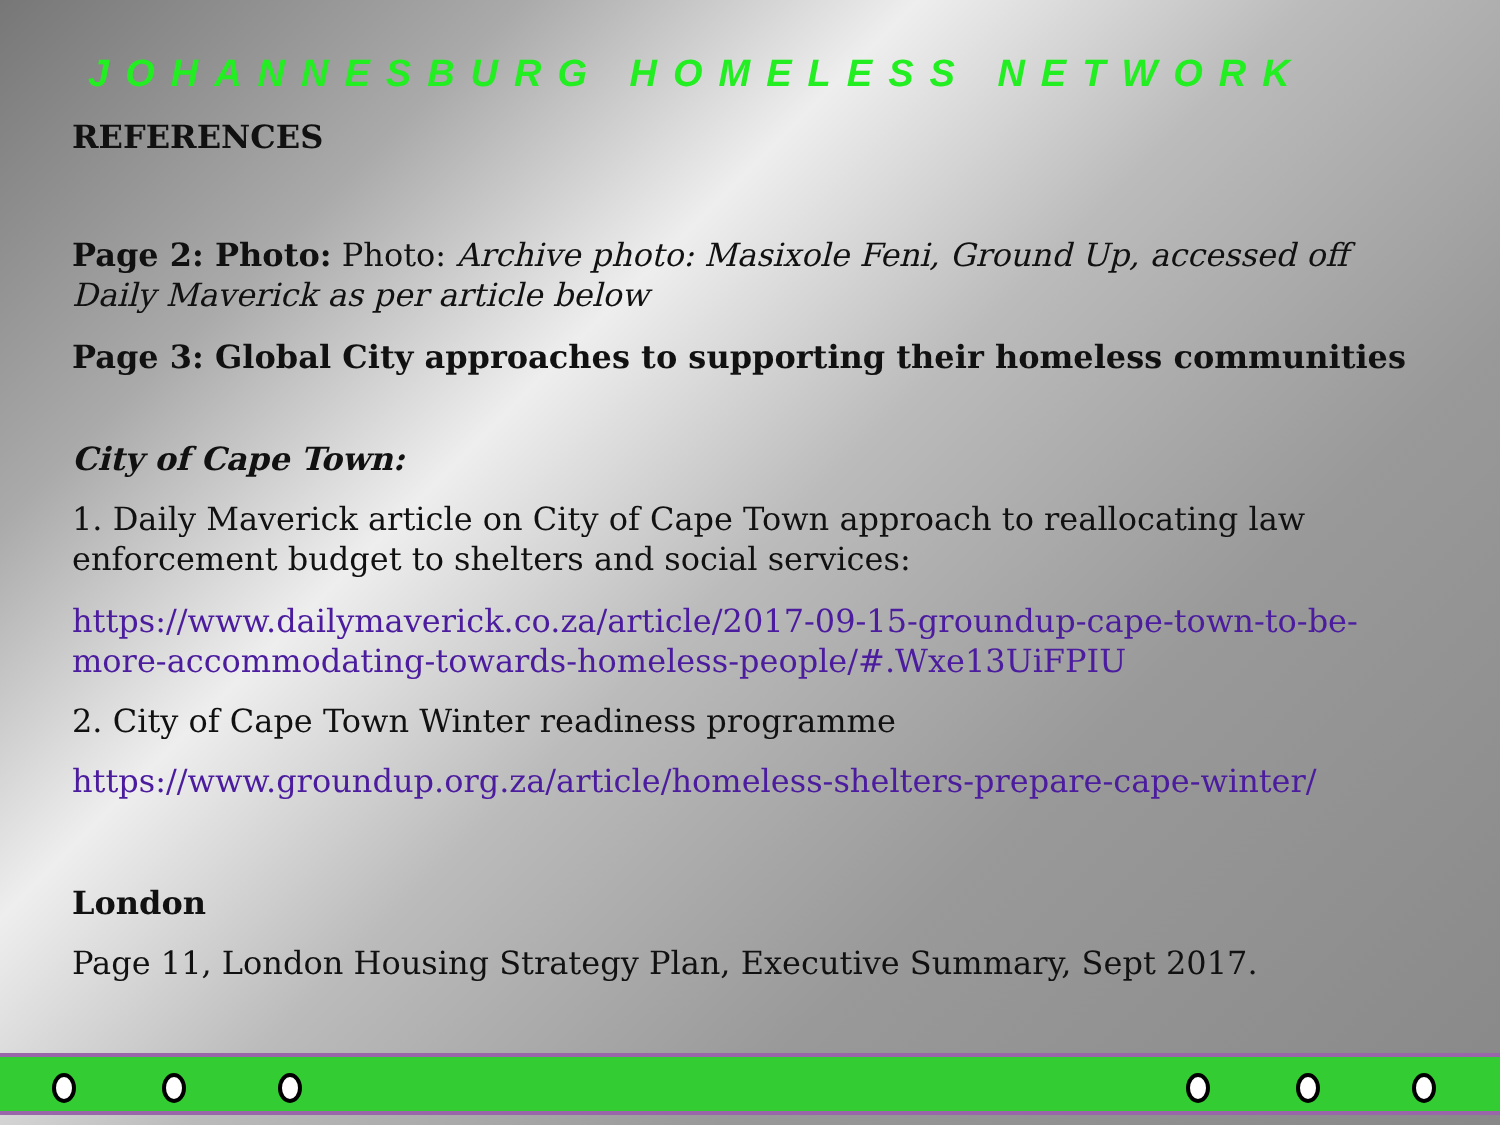JOHANNESBURG HOMELESS NETWORK
REFERENCES
Page 2: Photo: Photo: Archive photo: Masixole Feni, Ground Up, accessed off Daily Maverick as per article below
Page 3: Global City approaches to supporting their homeless communities
City of Cape Town:
1. Daily Maverick article on City of Cape Town approach to reallocating law enforcement budget to shelters and social services:
https://www.dailymaverick.co.za/article/2017-09-15-groundup-cape-town-to-be-more-accommodating-towards-homeless-people/#.Wxe13UiFPIU
2. City of Cape Town Winter readiness programme
https://www.groundup.org.za/article/homeless-shelters-prepare-cape-winter/
London
Page 11, London Housing Strategy Plan, Executive Summary, Sept 2017.